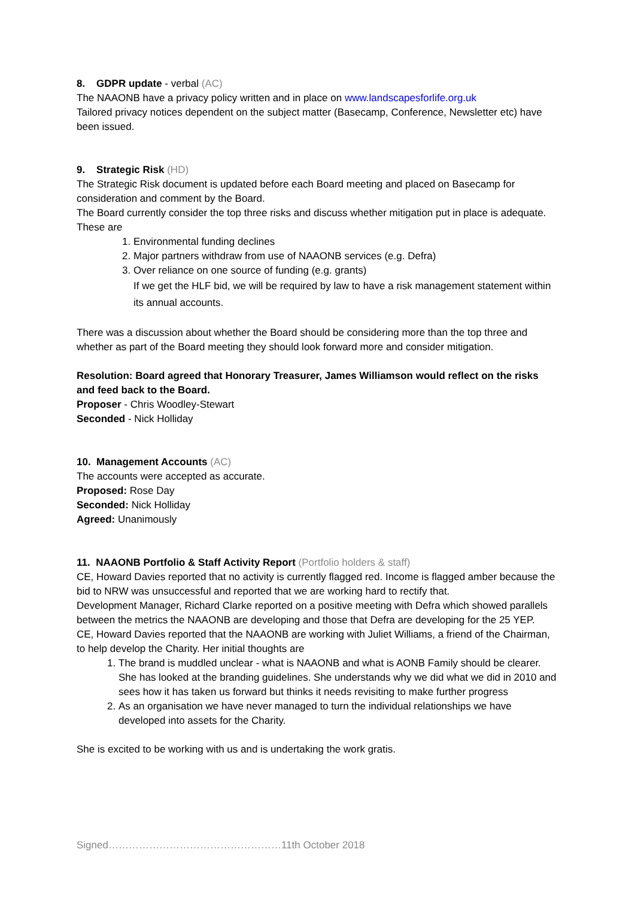8. GDPR update - verbal (AC)
The NAAONB have a privacy policy written and in place on www.landscapesforlife.org.uk
Tailored privacy notices dependent on the subject matter (Basecamp, Conference, Newsletter etc) have been issued.
9. Strategic Risk (HD)
The Strategic Risk document is updated before each Board meeting and placed on Basecamp for consideration and comment by the Board.
The Board currently consider the top three risks and discuss whether mitigation put in place is adequate. These are
1. Environmental funding declines
2. Major partners withdraw from use of NAAONB services (e.g. Defra)
3. Over reliance on one source of funding (e.g. grants)
If we get the HLF bid, we will be required by law to have a risk management statement within its annual accounts.
There was a discussion about whether the Board should be considering more than the top three and whether as part of the Board meeting they should look forward more and consider mitigation.
Resolution: Board agreed that Honorary Treasurer, James Williamson would reflect on the risks and feed back to the Board.
Proposer - Chris Woodley-Stewart
Seconded - Nick Holliday
10. Management Accounts (AC)
The accounts were accepted as accurate.
Proposed: Rose Day
Seconded: Nick Holliday
Agreed: Unanimously
11. NAAONB Portfolio & Staff Activity Report (Portfolio holders & staff)
CE, Howard Davies reported that no activity is currently flagged red. Income is flagged amber because the bid to NRW was unsuccessful and reported that we are working hard to rectify that.
Development Manager, Richard Clarke reported on a positive meeting with Defra which showed parallels between the metrics the NAAONB are developing and those that Defra are developing for the 25 YEP.
CE, Howard Davies reported that the NAAONB are working with Juliet Williams, a friend of the Chairman, to help develop the Charity. Her initial thoughts are
1. The brand is muddled unclear - what is NAAONB and what is AONB Family should be clearer. She has looked at the branding guidelines. She understands why we did what we did in 2010 and sees how it has taken us forward but thinks it needs revisiting to make further progress
2. As an organisation we have never managed to turn the individual relationships we have developed into assets for the Charity.
She is excited to be working with us and is undertaking the work gratis.
Signed……………………………………………11th October 2018